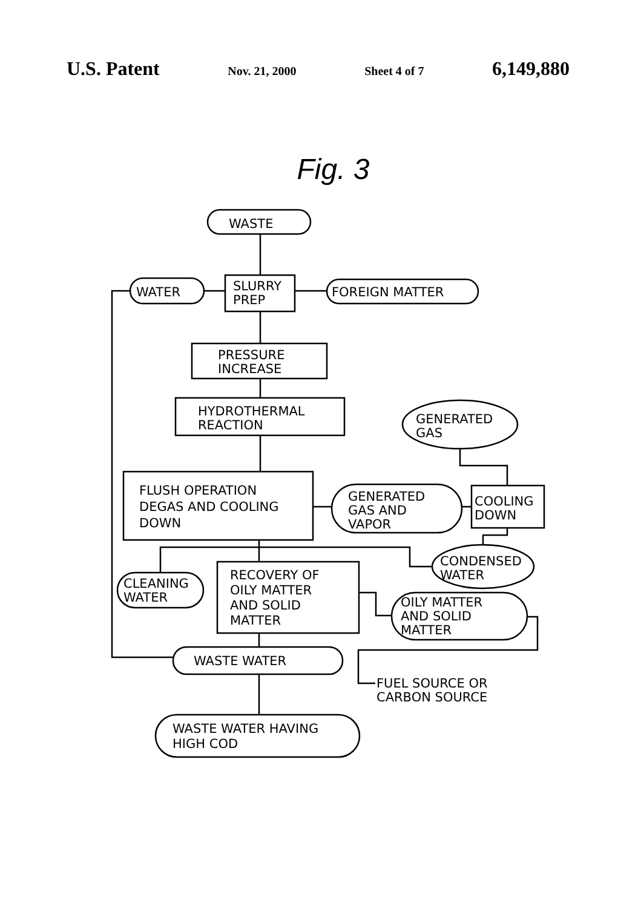U.S. Patent Nov. 21, 2000 Sheet 4 of 7 6,149,880
Fig. 3
WASTE
WATER
SLURRY
PREP
FOREIGN MATTER
PRESSURE
INCREASE
HYDROTHERMAL
REACTION
GENERATED
GAS
FLUSH OPERATION
DEGAS AND COOLING
DOWN
GENERATED
GAS AND
VAPOR
COOLING
DOWN
CONDENSED
WATER
CLEANING
WATER
RECOVERY OF
OILY MATTER
AND SOLID
MATTER
OILY MATTER
AND SOLID
MATTER
WASTE WATER
FUEL SOURCE OR
CARBON SOURCE
WASTE WATER HAVING
HIGH COD